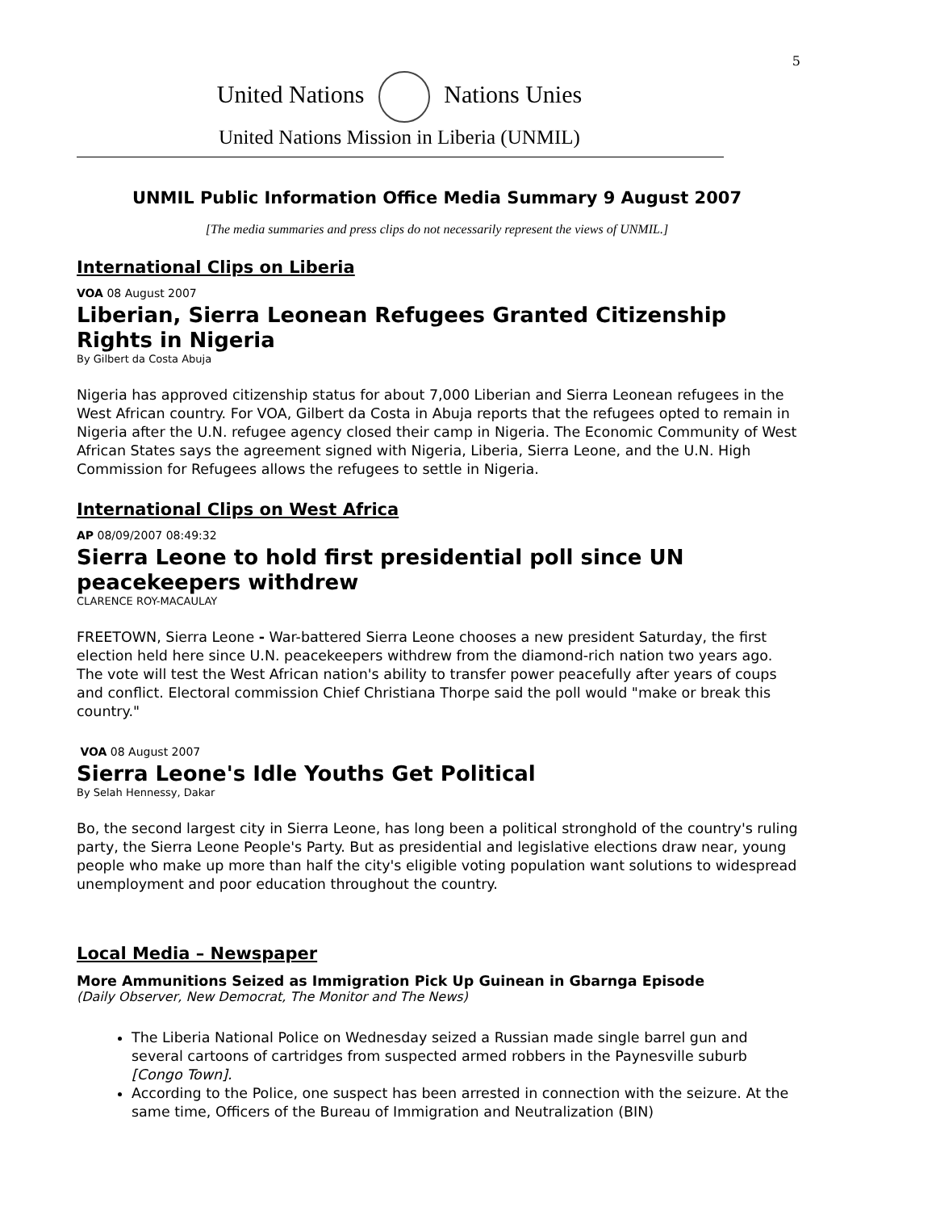5
United Nations Nations Unies
United Nations Mission in Liberia (UNMIL)
UNMIL Public Information Office Media Summary 9 August 2007
[The media summaries and press clips do not necessarily represent the views of UNMIL.]
International Clips on Liberia
VOA 08 August 2007
Liberian, Sierra Leonean Refugees Granted Citizenship Rights in Nigeria
By Gilbert da Costa Abuja
Nigeria has approved citizenship status for about 7,000 Liberian and Sierra Leonean refugees in the West African country. For VOA, Gilbert da Costa in Abuja reports that the refugees opted to remain in Nigeria after the U.N. refugee agency closed their camp in Nigeria. The Economic Community of West African States says the agreement signed with Nigeria, Liberia, Sierra Leone, and the U.N. High Commission for Refugees allows the refugees to settle in Nigeria.
International Clips on West Africa
AP 08/09/2007 08:49:32
Sierra Leone to hold first presidential poll since UN peacekeepers withdrew
CLARENCE ROY-MACAULAY
FREETOWN, Sierra Leone - War-battered Sierra Leone chooses a new president Saturday, the first election held here since U.N. peacekeepers withdrew from the diamond-rich nation two years ago. The vote will test the West African nation's ability to transfer power peacefully after years of coups and conflict. Electoral commission Chief Christiana Thorpe said the poll would "make or break this country."
VOA 08 August 2007
Sierra Leone's Idle Youths Get Political
By Selah Hennessy, Dakar
Bo, the second largest city in Sierra Leone, has long been a political stronghold of the country's ruling party, the Sierra Leone People's Party. But as presidential and legislative elections draw near, young people who make up more than half the city's eligible voting population want solutions to widespread unemployment and poor education throughout the country.
Local Media – Newspaper
More Ammunitions Seized as Immigration Pick Up Guinean in Gbarnga Episode
(Daily Observer, New Democrat, The Monitor and The News)
The Liberia National Police on Wednesday seized a Russian made single barrel gun and several cartoons of cartridges from suspected armed robbers in the Paynesville suburb [Congo Town].
According to the Police, one suspect has been arrested in connection with the seizure. At the same time, Officers of the Bureau of Immigration and Neutralization (BIN)